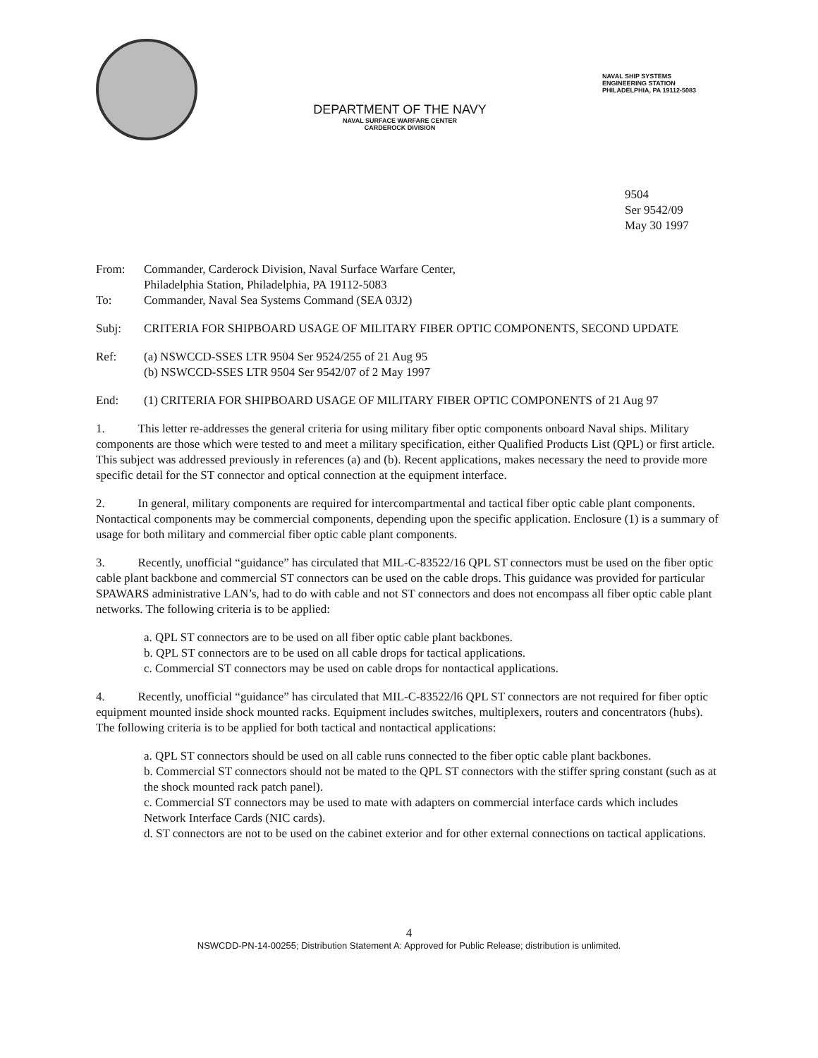DEPARTMENT OF THE NAVY
NAVAL SURFACE WARFARE CENTER
CARDEROCK DIVISION
NAVAL SHIP SYSTEMS
ENGINEERING STATION
PHILADELPHIA, PA 19112-5083
9504
Ser 9542/09
May 30 1997
From: Commander, Carderock Division, Naval Surface Warfare Center,
Philadelphia Station, Philadelphia, PA 19112-5083
To: Commander, Naval Sea Systems Command (SEA 03J2)
Subj: CRITERIA FOR SHIPBOARD USAGE OF MILITARY FIBER OPTIC COMPONENTS, SECOND UPDATE
Ref: (a) NSWCCD-SSES LTR 9504 Ser 9524/255 of 21 Aug 95
(b) NSWCCD-SSES LTR 9504 Ser 9542/07 of 2 May 1997
End: (1) CRITERIA FOR SHIPBOARD USAGE OF MILITARY FIBER OPTIC COMPONENTS of 21 Aug 97
1. This letter re-addresses the general criteria for using military fiber optic components onboard Naval ships. Military components are those which were tested to and meet a military specification, either Qualified Products List (QPL) or first article. This subject was addressed previously in references (a) and (b). Recent applications, makes necessary the need to provide more specific detail for the ST connector and optical connection at the equipment interface.
2. In general, military components are required for intercompartmental and tactical fiber optic cable plant components. Nontactical components may be commercial components, depending upon the specific application. Enclosure (1) is a summary of usage for both military and commercial fiber optic cable plant components.
3. Recently, unofficial “guidance” has circulated that MIL-C-83522/16 QPL ST connectors must be used on the fiber optic cable plant backbone and commercial ST connectors can be used on the cable drops. This guidance was provided for particular SPAWARS administrative LAN’s, had to do with cable and not ST connectors and does not encompass all fiber optic cable plant networks. The following criteria is to be applied:
a. QPL ST connectors are to be used on all fiber optic cable plant backbones.
b. QPL ST connectors are to be used on all cable drops for tactical applications.
c. Commercial ST connectors may be used on cable drops for nontactical applications.
4. Recently, unofficial “guidance” has circulated that MIL-C-83522/l6 QPL ST connectors are not required for fiber optic equipment mounted inside shock mounted racks. Equipment includes switches, multiplexers, routers and concentrators (hubs). The following criteria is to be applied for both tactical and nontactical applications:
a. QPL ST connectors should be used on all cable runs connected to the fiber optic cable plant backbones.
b. Commercial ST connectors should not be mated to the QPL ST connectors with the stiffer spring constant (such as at the shock mounted rack patch panel).
c. Commercial ST connectors may be used to mate with adapters on commercial interface cards which includes Network Interface Cards (NIC cards).
d. ST connectors are not to be used on the cabinet exterior and for other external connections on tactical applications.
4
NSWCDD-PN-14-00255; Distribution Statement A: Approved for Public Release; distribution is unlimited.